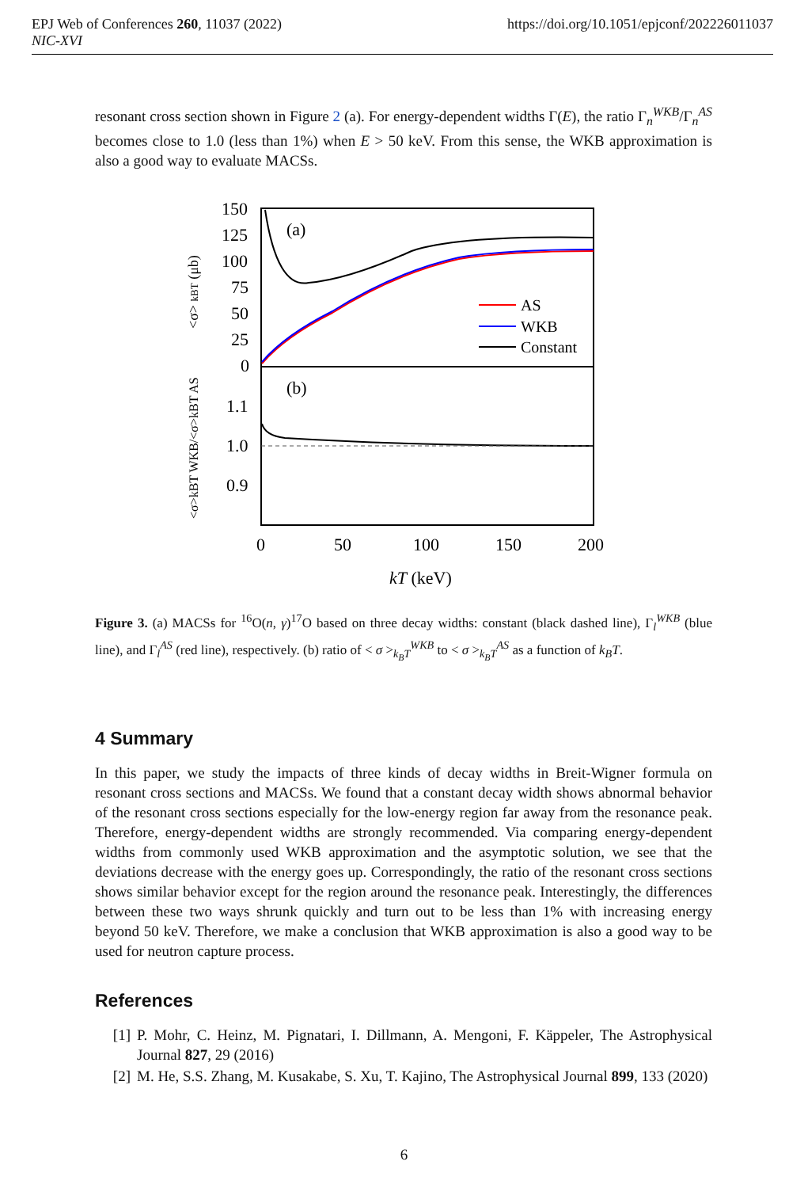https://doi.org/10.1051/epjconf/202226011037 EPJ Web of Conferences 260, 11037 (2022)
NIC-XVI
resonant cross section shown in Figure 2 (a). For energy-dependent widths Γ(E), the ratio Γ<sub>n</sub><sup>WKB</sup>/Γ<sub>n</sub><sup>AS</sup> becomes close to 1.0 (less than 1%) when E > 50 keV. From this sense, the WKB approximation is also a good way to evaluate MACSs.
150
125
100
75
50
25
0
1.1
1.0
0.9
0
50
100
150
200
kT (keV)
(a)
(b)
AS
WKB
Constant
<σ> kBT (μb)
<σ>kBT WKB/<σ>kBT AS
Figure 3. (a) MACSs for <sup>16</sup>O(n, γ)<sup>17</sup>O based on three decay widths: constant (black dashed line), Γ<sub>l</sub><sup>WKB</sup> (blue line), and Γ<sub>l</sub><sup>AS</sup> (red line), respectively. (b) ratio of < σ ><sub>k<sub>B</sub>T</sub><sup>WKB</sup> to < σ ><sub>k<sub>B</sub>T</sub><sup>AS</sup> as a function of k<sub>B</sub>T.
4 Summary
In this paper, we study the impacts of three kinds of decay widths in Breit-Wigner formula on resonant cross sections and MACSs. We found that a constant decay width shows abnormal behavior of the resonant cross sections especially for the low-energy region far away from the resonance peak. Therefore, energy-dependent widths are strongly recommended. Via comparing energy-dependent widths from commonly used WKB approximation and the asymptotic solution, we see that the deviations decrease with the energy goes up. Correspondingly, the ratio of the resonant cross sections shows similar behavior except for the region around the resonance peak. Interestingly, the differences between these two ways shrunk quickly and turn out to be less than 1% with increasing energy beyond 50 keV. Therefore, we make a conclusion that WKB approximation is also a good way to be used for neutron capture process.
References
[1] P. Mohr, C. Heinz, M. Pignatari, I. Dillmann, A. Mengoni, F. Käppeler, The Astrophysical Journal 827, 29 (2016)
[2] M. He, S.S. Zhang, M. Kusakabe, S. Xu, T. Kajino, The Astrophysical Journal 899, 133 (2020)
6